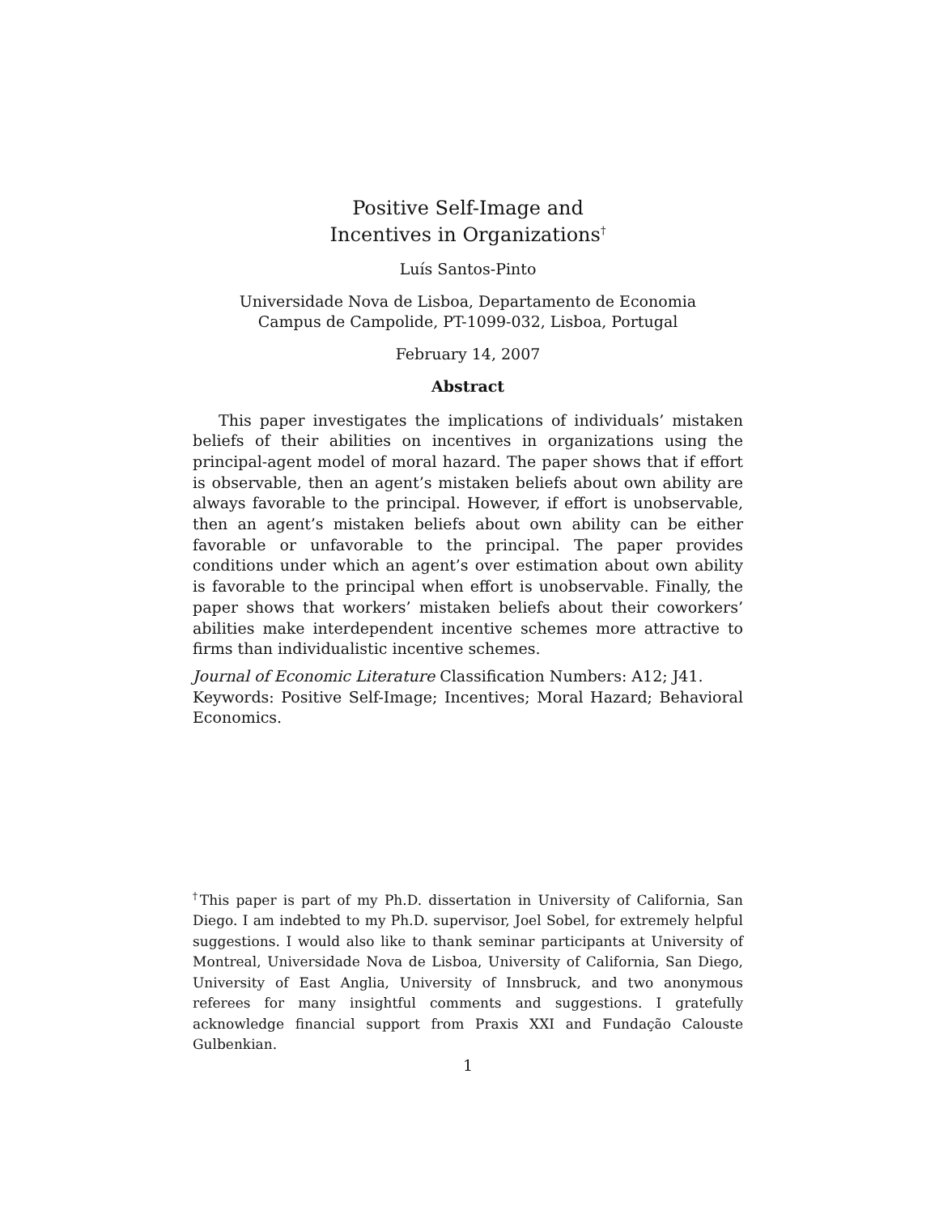Positive Self-Image and
Incentives in Organizations<sup>†</sup>
Luís Santos-Pinto
Universidade Nova de Lisboa, Departamento de Economia
Campus de Campolide, PT-1099-032, Lisboa, Portugal
February 14, 2007
Abstract
This paper investigates the implications of individuals’ mistaken beliefs of their abilities on incentives in organizations using the principal-agent model of moral hazard. The paper shows that if effort is observable, then an agent’s mistaken beliefs about own ability are always favorable to the principal. However, if effort is unobservable, then an agent’s mistaken beliefs about own ability can be either favorable or unfavorable to the principal. The paper provides conditions under which an agent’s over estimation about own ability is favorable to the principal when effort is unobservable. Finally, the paper shows that workers’ mistaken beliefs about their coworkers’ abilities make interdependent incentive schemes more attractive to firms than individualistic incentive schemes.
Journal of Economic Literature Classification Numbers: A12; J41.
Keywords: Positive Self-Image; Incentives; Moral Hazard; Behavioral Economics.
<sup>†</sup> This paper is part of my Ph.D. dissertation in University of California, San Diego. I am indebted to my Ph.D. supervisor, Joel Sobel, for extremely helpful suggestions. I would also like to thank seminar participants at University of Montreal, Universidade Nova de Lisboa, University of California, San Diego, University of East Anglia, University of Innsbruck, and two anonymous referees for many insightful comments and suggestions. I gratefully acknowledge financial support from Praxis XXI and Fundação Calouste Gulbenkian.
1